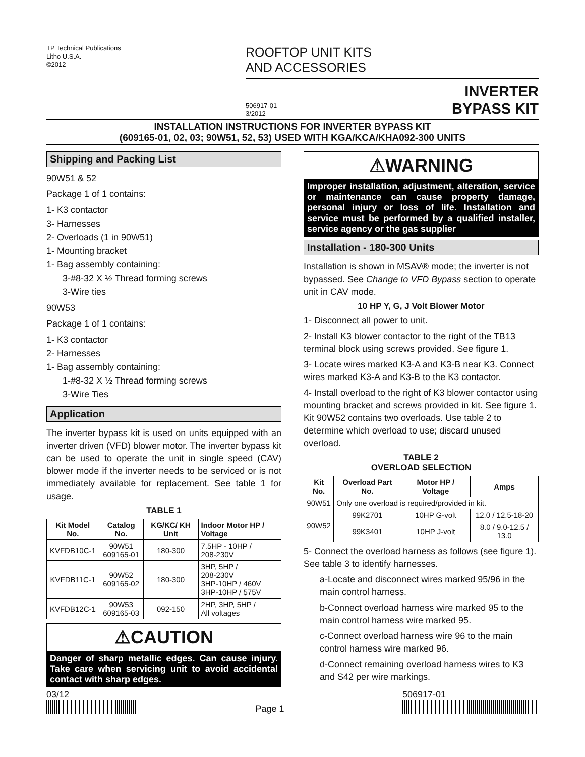TP Technical Publications
Litho U.S.A.
©2012
ROOFTOP UNIT KITS
AND ACCESSORIES
506917-01
3/2012
INVERTER
BYPASS KIT
INSTALLATION INSTRUCTIONS FOR INVERTER BYPASS KIT
(609165-01, 02, 03; 90W51, 52, 53) USED WITH KGA/KCA/KHA092-300 UNITS
Shipping and Packing List
90W51 & 52
Package 1 of 1 contains:
1- K3 contactor
3- Harnesses
2- Overloads (1 in 90W51)
1- Mounting bracket
1- Bag assembly containing:
3-#8-32 X ½ Thread forming screws
3-Wire ties
90W53
Package 1 of 1 contains:
1- K3 contactor
2- Harnesses
1- Bag assembly containing:
1-#8-32 X ½ Thread forming screws
3-Wire Ties
Application
The inverter bypass kit is used on units equipped with an inverter driven (VFD) blower motor. The inverter bypass kit can be used to operate the unit in single speed (CAV) blower mode if the inverter needs to be serviced or is not immediately available for replacement. See table 1 for usage.
TABLE 1
| Kit Model No. | Catalog No. | KG/KC/ KH Unit | Indoor Motor HP / Voltage |
| --- | --- | --- | --- |
| KVFDB10C-1 | 90W51 609165-01 | 180-300 | 7.5HP - 10HP / 208-230V |
| KVFDB11C-1 | 90W52 609165-02 | 180-300 | 3HP, 5HP / 208-230V 3HP-10HP / 460V 3HP-10HP / 575V |
| KVFDB12C-1 | 90W53 609165-03 | 092-150 | 2HP, 3HP, 5HP / All voltages |
⚠CAUTION
Danger of sharp metallic edges. Can cause injury. Take care when servicing unit to avoid accidental contact with sharp edges.
⚠WARNING
Improper installation, adjustment, alteration, service or maintenance can cause property damage, personal injury or loss of life. Installation and service must be performed by a qualified installer, service agency or the gas supplier
Installation - 180-300 Units
Installation is shown in MSAV® mode; the inverter is not bypassed. See Change to VFD Bypass section to operate unit in CAV mode.
10 HP Y, G, J Volt Blower Motor
1- Disconnect all power to unit.
2- Install K3 blower contactor to the right of the TB13 terminal block using screws provided. See figure 1.
3- Locate wires marked K3-A and K3-B near K3. Connect wires marked K3-A and K3-B to the K3 contactor.
4- Install overload to the right of K3 blower contactor using mounting bracket and screws provided in kit. See figure 1. Kit 90W52 contains two overloads. Use table 2 to determine which overload to use; discard unused overload.
TABLE 2
OVERLOAD SELECTION
| Kit No. | Overload Part No. | Motor HP / Voltage | Amps |
| --- | --- | --- | --- |
| 90W51 | Only one overload is required/provided in kit. | | |
| 90W52 | 99K2701 | 10HP G-volt | 12.0 / 12.5-18-20 |
| | 99K3401 | 10HP J-volt | 8.0 / 9.0-12.5 / 13.0 |
5- Connect the overload harness as follows (see figure 1). See table 3 to identify harnesses.
a-Locate and disconnect wires marked 95/96 in the main control harness.
b-Connect overload harness wire marked 95 to the main control harness wire marked 95.
c-Connect overload harness wire 96 to the main control harness wire marked 96.
d-Connect remaining overload harness wires to K3 and S42 per wire markings.
03/12
Page 1
506917-01